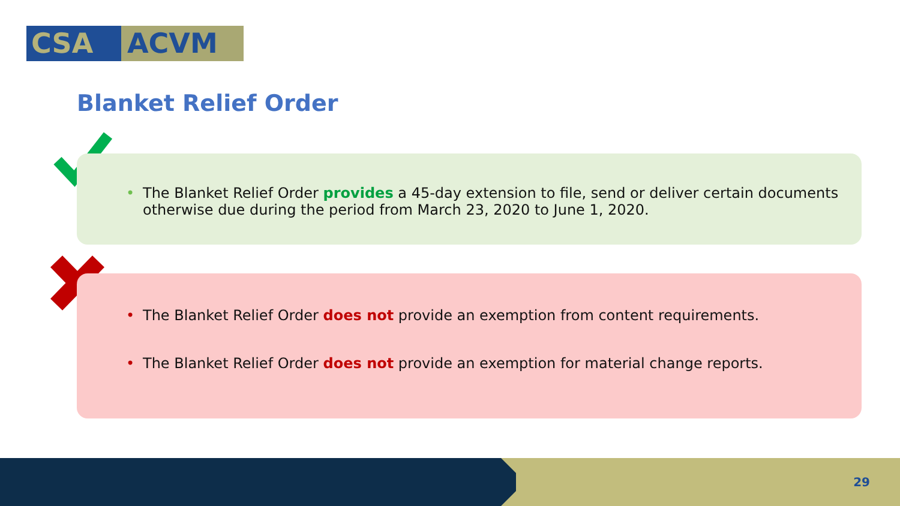CSA ACVM
Blanket Relief Order
• The Blanket Relief Order provides a 45-day extension to file, send or deliver certain documents otherwise due during the period from March 23, 2020 to June 1, 2020.
• The Blanket Relief Order does not provide an exemption from content requirements.
• The Blanket Relief Order does not provide an exemption for material change reports.
29